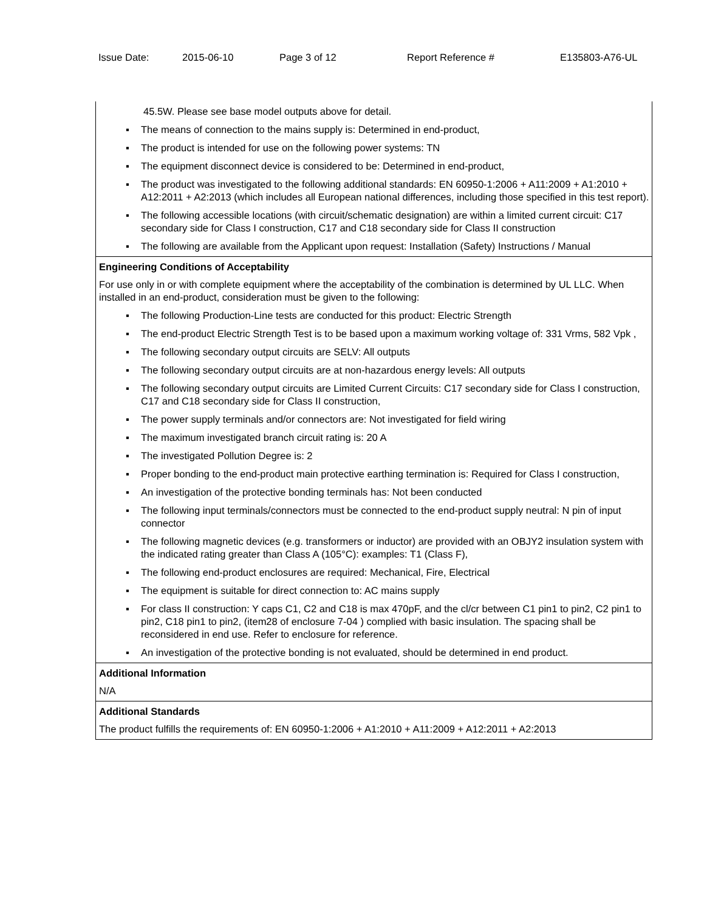Issue Date: 2015-06-10 Page 3 of 12 Report Reference # E135803-A76-UL
| 45.5W. Please see base model outputs above for detail. ▪ The means of connection to the mains supply is: Determined in end-product, ▪ The product is intended for use on the following power systems: TN ▪ The equipment disconnect device is considered to be: Determined in end-product, ▪ The product was investigated to the following additional standards: EN 60950-1:2006 + A11:2009 + A1:2010 + A12:2011 + A2:2013 (which includes all European national differences, including those specified in this test report). ▪ The following accessible locations (with circuit/schematic designation) are within a limited current circuit: C17 secondary side for Class I construction, C17 and C18 secondary side for Class II construction ▪ The following are available from the Applicant upon request: Installation (Safety) Instructions / Manual |
| Engineering Conditions of Acceptability For use only in or with complete equipment where the acceptability of the combination is determined by UL LLC. When installed in an end-product, consideration must be given to the following: ▪ The following Production-Line tests are conducted for this product: Electric Strength ▪ The end-product Electric Strength Test is to be based upon a maximum working voltage of: 331 Vrms, 582 Vpk , ▪ The following secondary output circuits are SELV: All outputs ▪ The following secondary output circuits are at non-hazardous energy levels: All outputs ▪ The following secondary output circuits are Limited Current Circuits: C17 secondary side for Class I construction, C17 and C18 secondary side for Class II construction, ▪ The power supply terminals and/or connectors are: Not investigated for field wiring ▪ The maximum investigated branch circuit rating is: 20 A ▪ The investigated Pollution Degree is: 2 ▪ Proper bonding to the end-product main protective earthing termination is: Required for Class I construction, ▪ An investigation of the protective bonding terminals has: Not been conducted ▪ The following input terminals/connectors must be connected to the end-product supply neutral: N pin of input connector ▪ The following magnetic devices (e.g. transformers or inductor) are provided with an OBJY2 insulation system with the indicated rating greater than Class A (105°C): examples: T1 (Class F), ▪ The following end-product enclosures are required: Mechanical, Fire, Electrical ▪ The equipment is suitable for direct connection to: AC mains supply ▪ For class II construction: Y caps C1, C2 and C18 is max 470pF, and the cl/cr between C1 pin1 to pin2, C2 pin1 to pin2, C18 pin1 to pin2, (item28 of enclosure 7-04 ) complied with basic insulation. The spacing shall be reconsidered in end use. Refer to enclosure for reference. ▪ An investigation of the protective bonding is not evaluated, should be determined in end product. |
| Additional Information N/A |
| Additional Standards The product fulfills the requirements of: EN 60950-1:2006 + A1:2010 + A11:2009 + A12:2011 + A2:2013 |